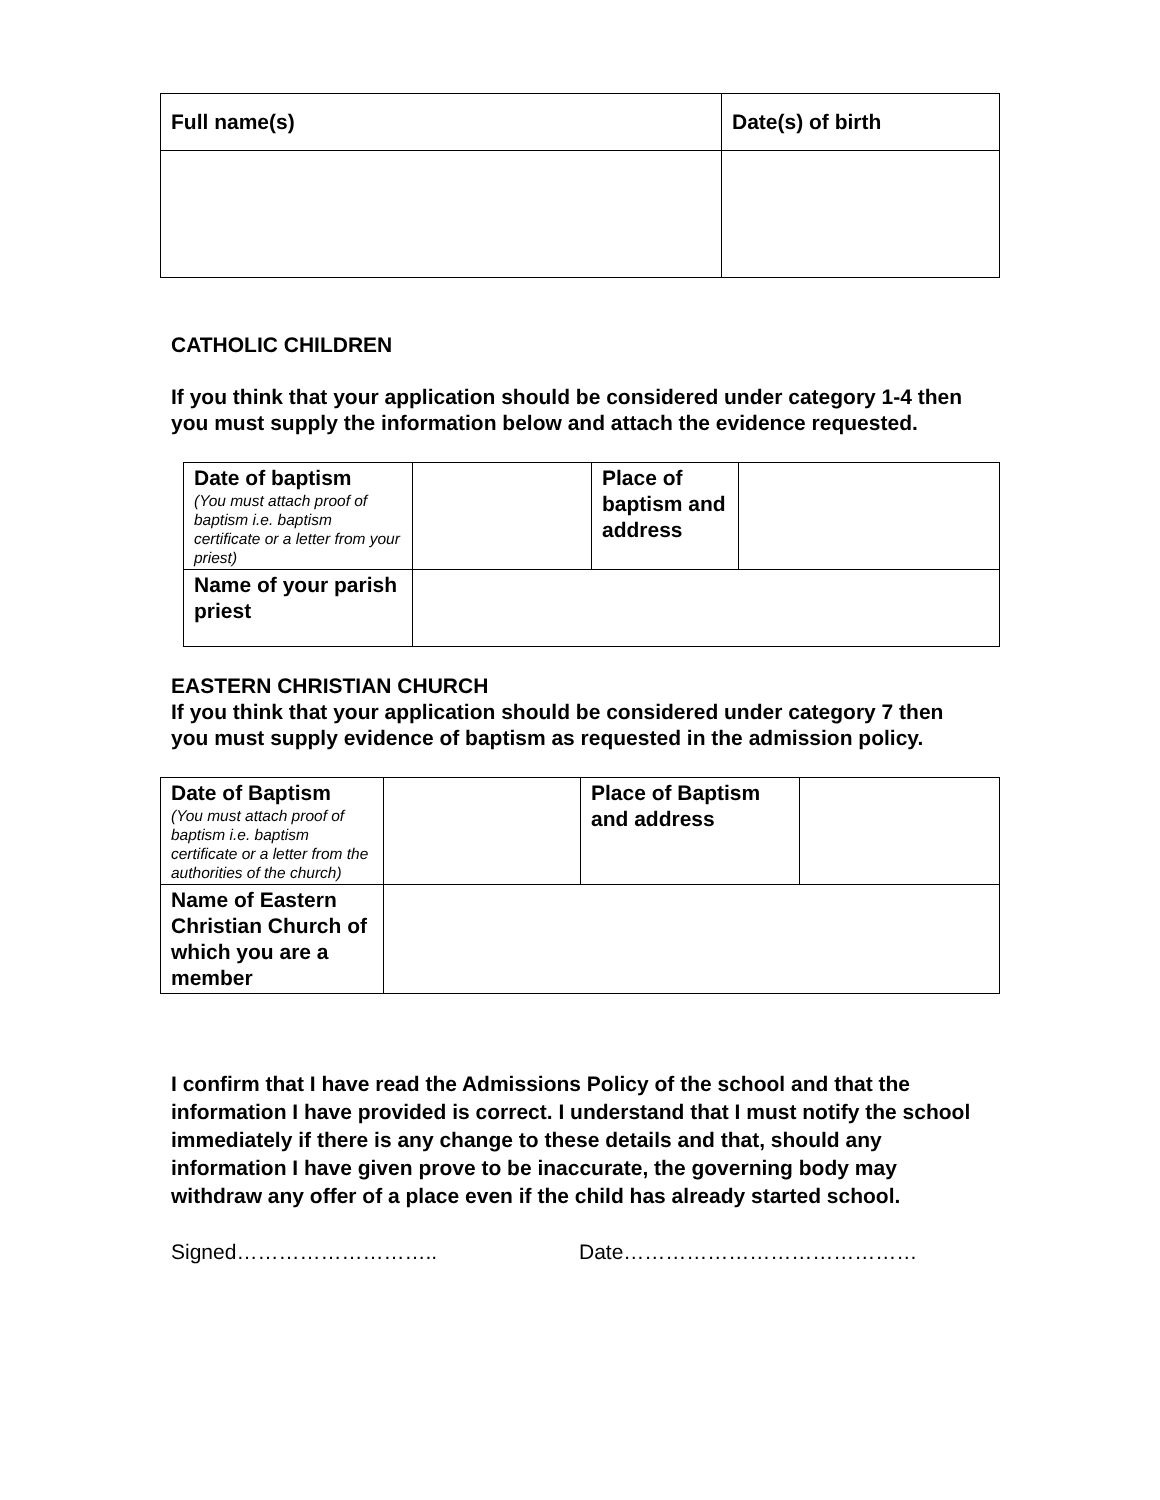| Full name(s) | Date(s) of birth |
| --- | --- |
CATHOLIC CHILDREN
If you think that your application should be considered under category 1-4 then you must supply the information below and attach the evidence requested.
| Date of baptism (You must attach proof of baptism i.e. baptism certificate or a letter from your priest) | | Place of baptism and address | |
| Name of your parish priest | | | |
EASTERN CHRISTIAN CHURCH
If you think that your application should be considered under category 7 then you must supply evidence of baptism as requested in the admission policy.
| Date of Baptism (You must attach proof of baptism i.e. baptism certificate or a letter from the authorities of the church) | | Place of Baptism and address | |
| Name of Eastern Christian Church of which you are a member | | | |
I confirm that I have read the Admissions Policy of the school and that the information I have provided is correct. I understand that I must notify the school immediately if there is any change to these details and that, should any information I have given prove to be inaccurate, the governing body may withdraw any offer of a place even if the child has already started school.
Signed……………………….. Date……………………………………